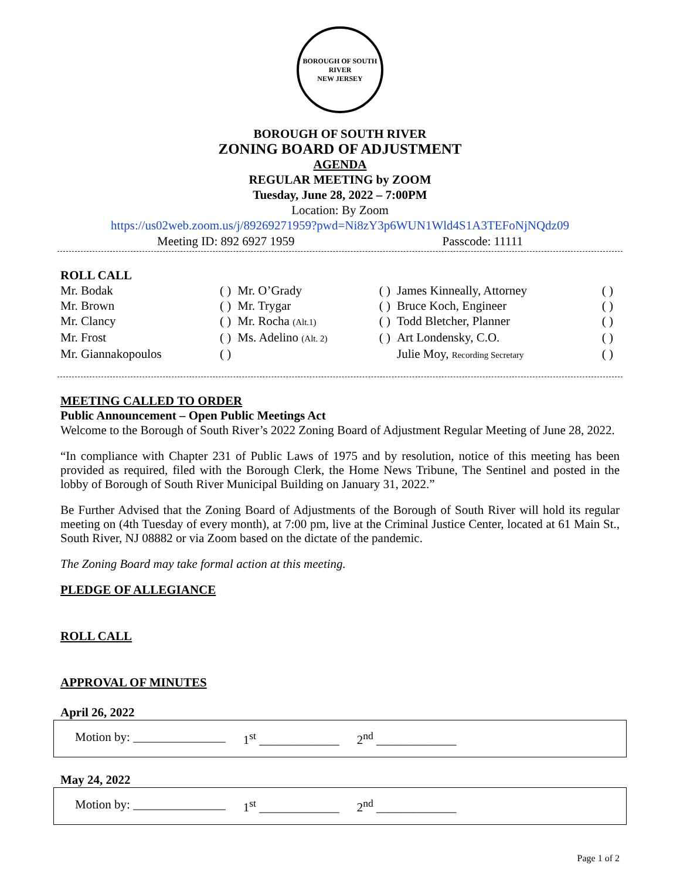BOROUGH OF SOUTH RIVER
NEW JERSEY
BOROUGH OF SOUTH RIVER
ZONING BOARD OF ADJUSTMENT
AGENDA
REGULAR MEETING by ZOOM
Tuesday, June 28, 2022 – 7:00PM
Location: By Zoom
https://us02web.zoom.us/j/89269271959?pwd=Ni8zY3p6WUN1Wld4S1A3TEFoNjNQdz09
Meeting ID: 892 6927 1959 Passcode: 11111
ROLL CALL
| Mr. Bodak | ( ) | Mr. O’Grady | ( ) | James Kinneally, Attorney | ( ) |
| Mr. Brown | ( ) | Mr. Trygar | ( ) | Bruce Koch, Engineer | ( ) |
| Mr. Clancy | ( ) | Mr. Rocha (Alt.1) | ( ) | Todd Bletcher, Planner | ( ) |
| Mr. Frost | ( ) | Ms. Adelino (Alt. 2) | ( ) | Art Londensky, C.O. | ( ) |
| Mr. Giannakopoulos | ( ) | | | Julie Moy, Recording Secretary | ( ) |
MEETING CALLED TO ORDER
Public Announcement – Open Public Meetings Act
Welcome to the Borough of South River’s 2022 Zoning Board of Adjustment Regular Meeting of June 28, 2022.
“In compliance with Chapter 231 of Public Laws of 1975 and by resolution, notice of this meeting has been provided as required, filed with the Borough Clerk, the Home News Tribune, The Sentinel and posted in the lobby of Borough of South River Municipal Building on January 31, 2022.”
Be Further Advised that the Zoning Board of Adjustments of the Borough of South River will hold its regular meeting on (4th Tuesday of every month), at 7:00 pm, live at the Criminal Justice Center, located at 61 Main St., South River, NJ 08882 or via Zoom based on the dictate of the pandemic.
The Zoning Board may take formal action at this meeting.
PLEDGE OF ALLEGIANCE
ROLL CALL
APPROVAL OF MINUTES
April 26, 2022
Motion by: _______________ 1<sup>st</sup> _____________ 2<sup>nd</sup> _____________
May 24, 2022
Motion by: _______________ 1<sup>st</sup> _____________ 2<sup>nd</sup> _____________
Page 1 of 2